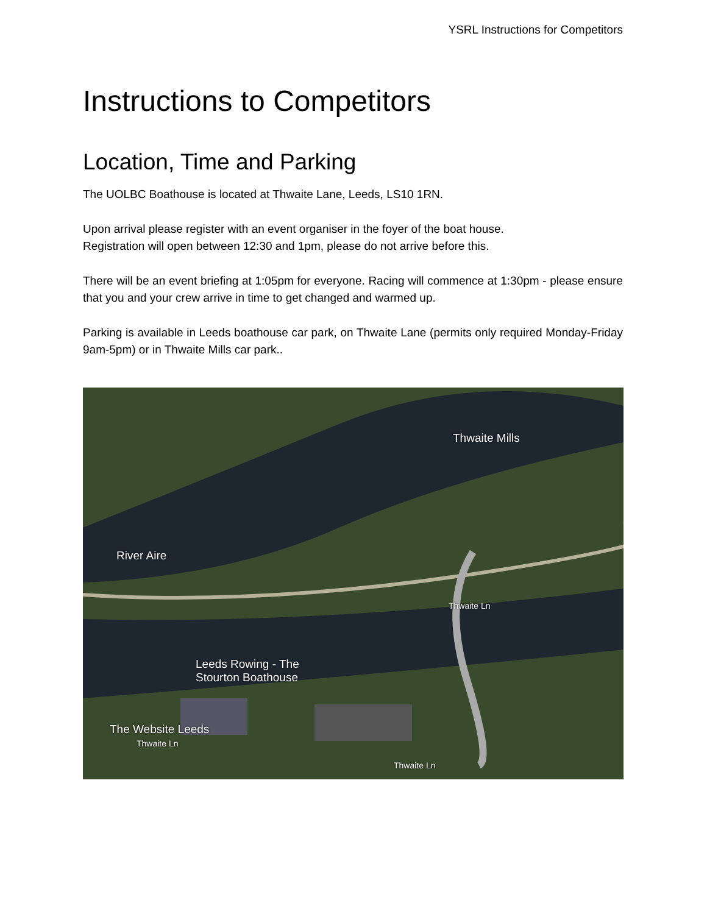YSRL Instructions for Competitors
Instructions to Competitors
Location, Time and Parking
The UOLBC Boathouse is located at Thwaite Lane, Leeds, LS10 1RN.
Upon arrival please register with an event organiser in the foyer of the boat house.
Registration will open between 12:30 and 1pm, please do not arrive before this.
There will be an event briefing at 1:05pm for everyone. Racing will commence at 1:30pm - please ensure that you and your crew arrive in time to get changed and warmed up.
Parking is available in Leeds boathouse car park, on Thwaite Lane (permits only required Monday-Friday 9am-5pm) or in Thwaite Mills car park..
Thwaite Mills
River Aire
Thwaite Ln
Leeds Rowing - The
Stourton Boathouse
The Website Leeds
Thwaite Ln
Thwaite Ln